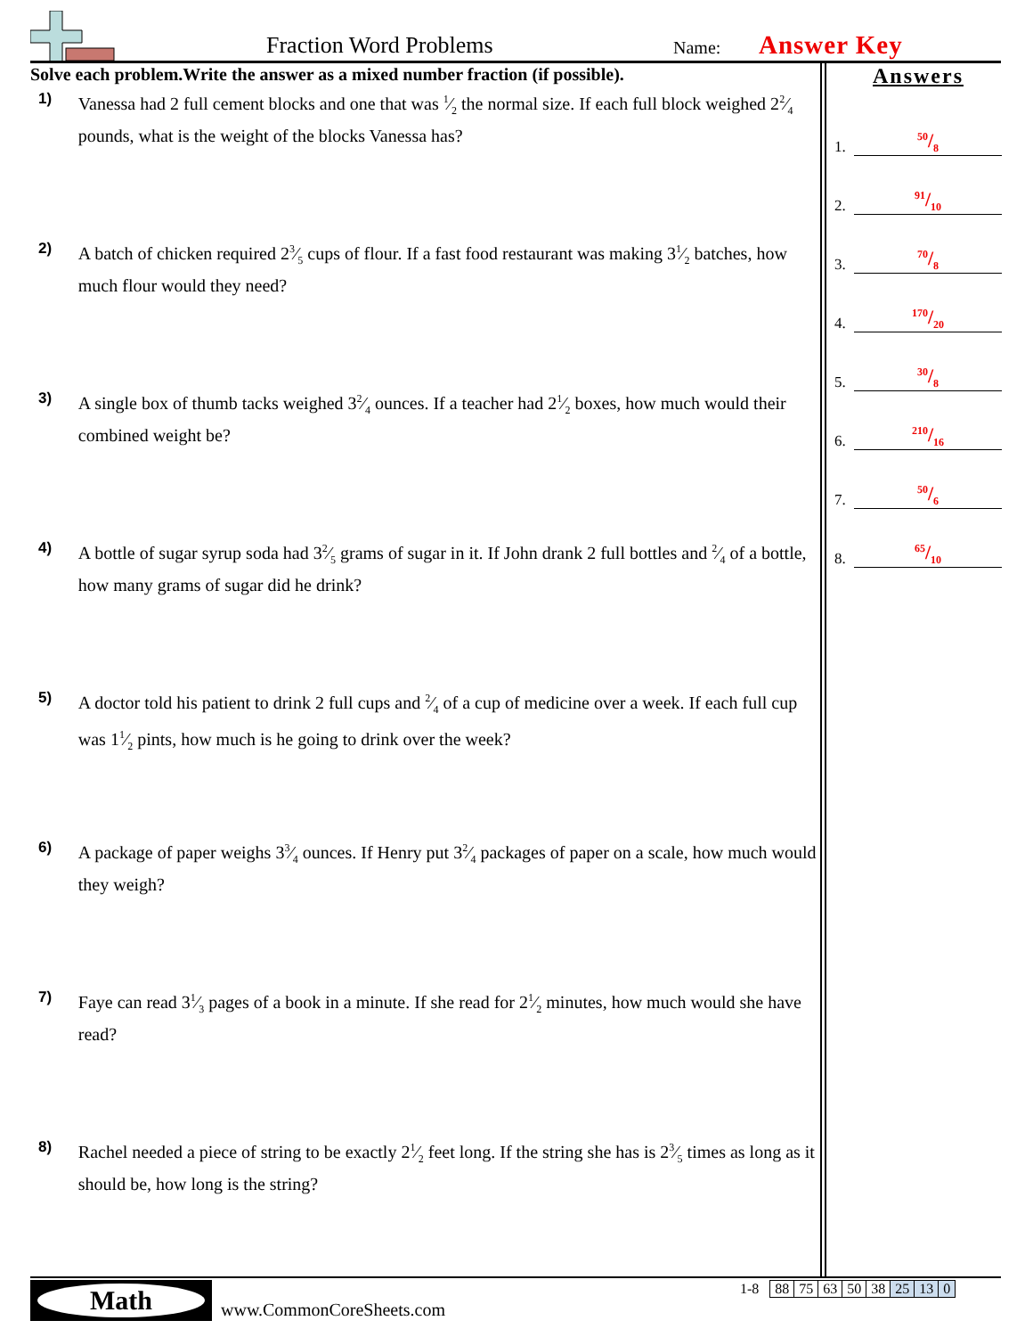Fraction Word Problems Name: Answer Key
Solve each problem.Write the answer as a mixed number fraction (if possible).
1)
Vanessa had 2 full cement blocks and one that was 1⁄2 the normal size. If each full block weighed 22⁄4 pounds, what is the weight of the blocks Vanessa has?
2)
A batch of chicken required 23⁄5 cups of flour. If a fast food restaurant was making 31⁄2 batches, how much flour would they need?
3)
A single box of thumb tacks weighed 32⁄4 ounces. If a teacher had 21⁄2 boxes, how much would their combined weight be?
4)
A bottle of sugar syrup soda had 32⁄5 grams of sugar in it. If John drank 2 full bottles and 2⁄4 of a bottle, how many grams of sugar did he drink?
5)
A doctor told his patient to drink 2 full cups and 2⁄4 of a cup of medicine over a week. If each full cup was 11⁄2 pints, how much is he going to drink over the week?
6)
A package of paper weighs 33⁄4 ounces. If Henry put 32⁄4 packages of paper on a scale, how much would they weigh?
7)
Faye can read 31⁄3 pages of a book in a minute. If she read for 21⁄2 minutes, how much would she have read?
8)
Rachel needed a piece of string to be exactly 21⁄2 feet long. If the string she has is 23⁄5 times as long as it should be, how long is the string?
Answers
1.
50/8
2.
91/10
3.
70/8
4.
170/20
5.
30/8
6.
210/16
7.
50/6
8.
65/10
Math
www.CommonCoreSheets.com
| 1-8 | 88 | 75 | 63 | 50 | 38 | 25 | 13 | 0 |